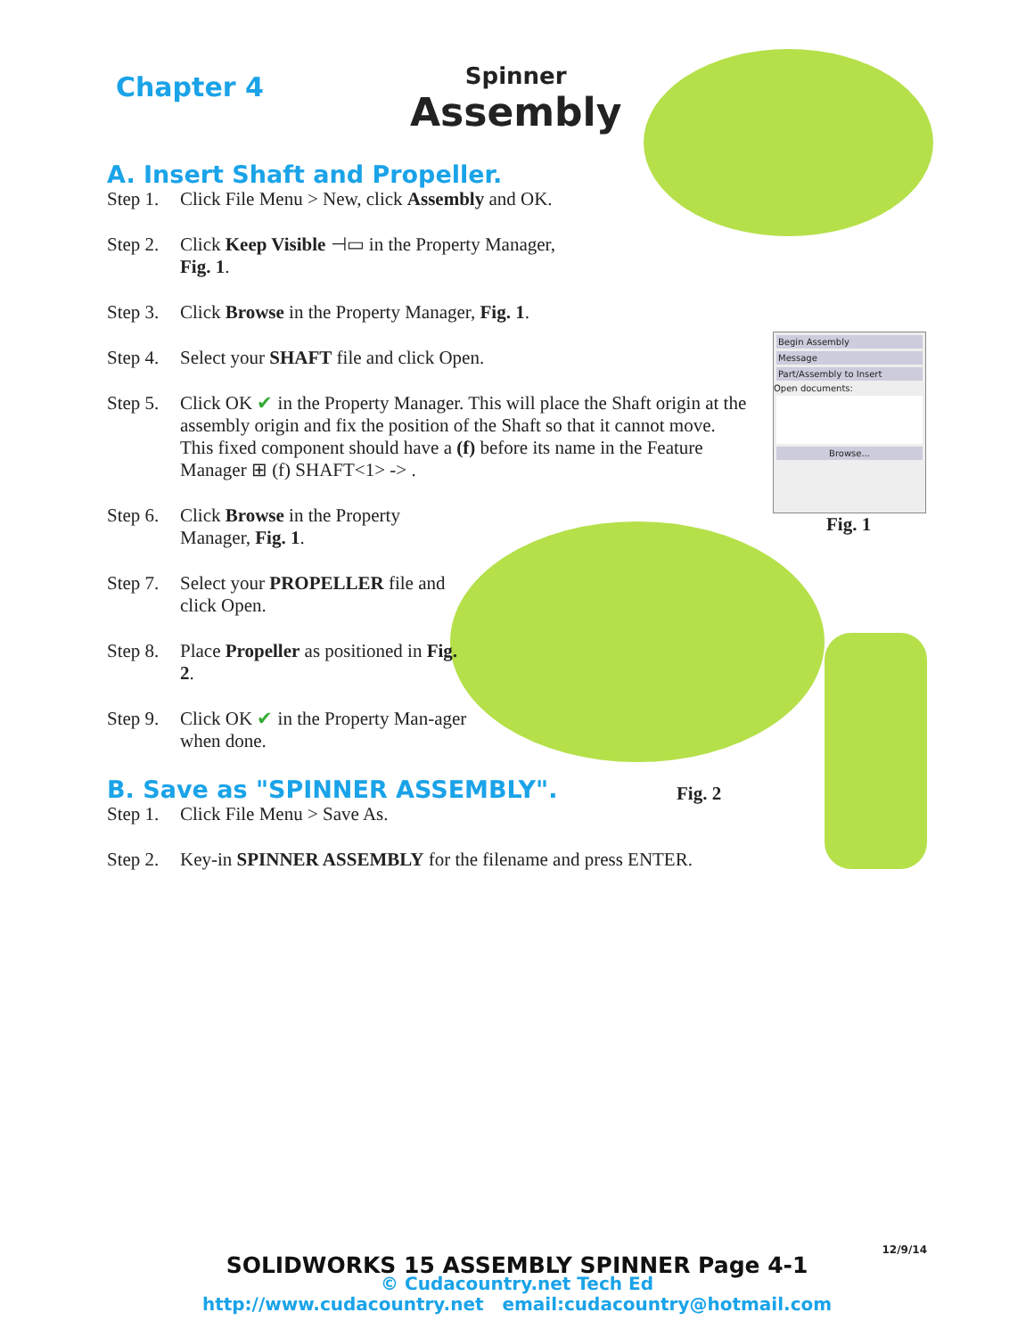Chapter 4
Spinner
Assembly
Begin Assembly
Message
Part/Assembly to Insert
Open documents:
Browse...
Fig. 1
Fig. 2
A. Insert Shaft and Propeller.
Step 1. Click File Menu > New, click Assembly and OK.
Step 2. Click Keep Visible ⊣▭ in the Property Manager,
Fig. 1.
Step 3. Click Browse in the Property Manager, Fig. 1.
Step 4. Select your SHAFT file and click Open.
Step 5. Click OK ✔ in the Property Manager. This will place the Shaft origin at the assembly origin and fix the position of the Shaft so that it cannot move. This fixed component should have a (f) before its name in the Feature Manager ⊞ (f) SHAFT<1> -> .
Step 6. Click Browse in the Property Manager, Fig. 1.
Step 7. Select your PROPELLER file and click Open.
Step 8. Place Propeller as positioned in Fig. 2.
Step 9. Click OK ✔ in the Property Man-ager when done.
B. Save as "SPINNER ASSEMBLY".
Step 1. Click File Menu > Save As.
Step 2. Key-in SPINNER ASSEMBLY for the filename and press ENTER.
12/9/14
SOLIDWORKS 15 ASSEMBLY SPINNER Page 4-1
© Cudacountry.net Tech Ed
http://www.cudacountry.net email:cudacountry@hotmail.com